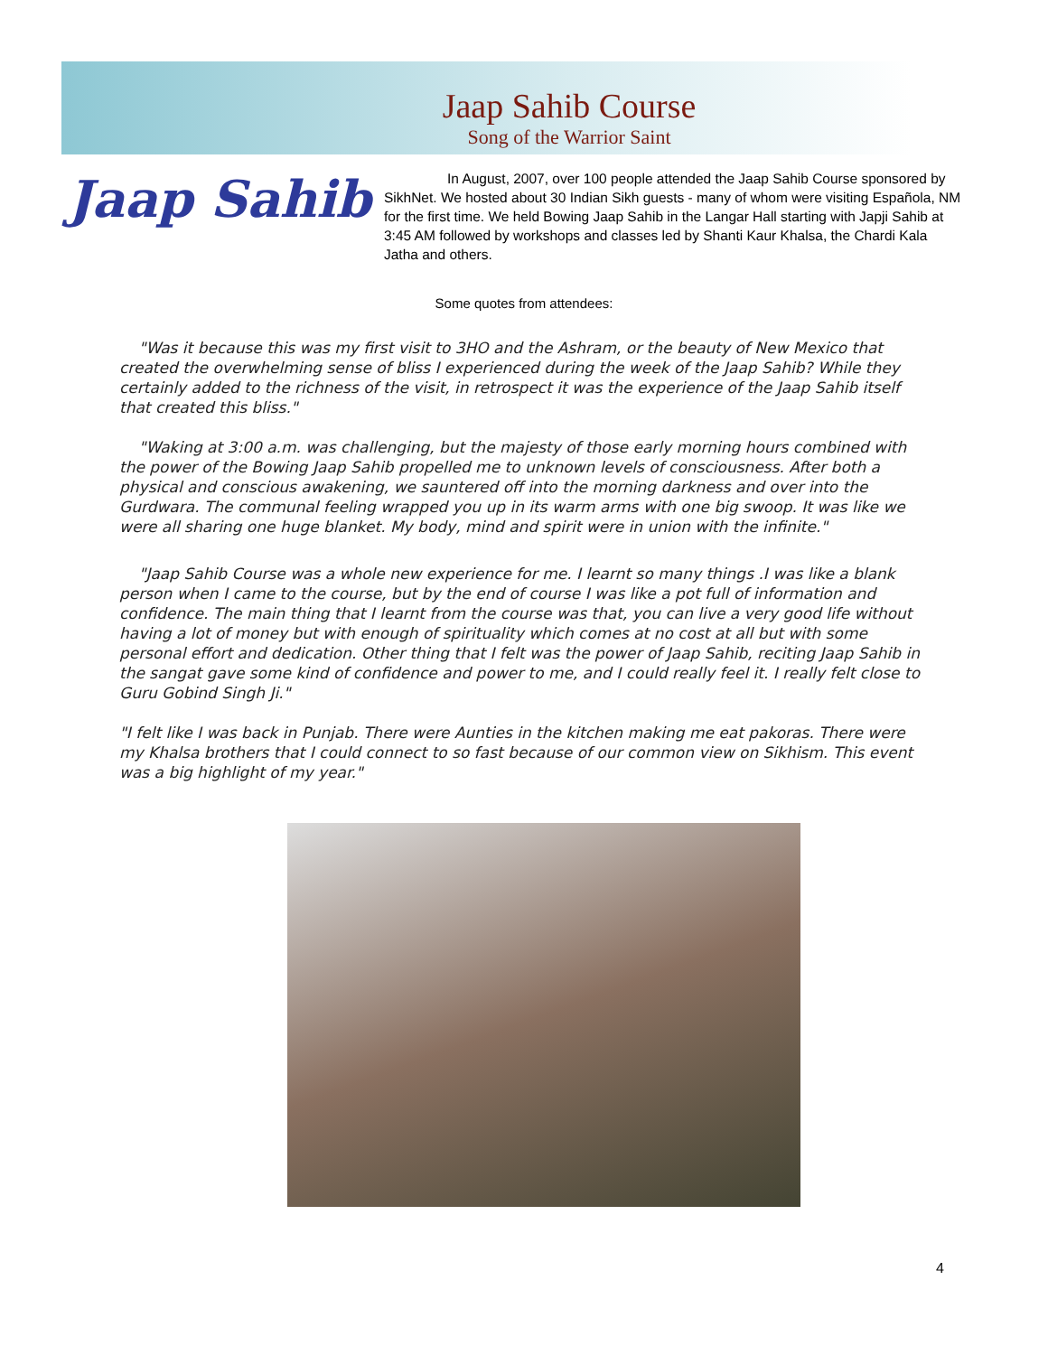Jaap Sahib Course
Song of the Warrior Saint
Jaap Sahib
In August, 2007, over 100 people attended the Jaap Sahib Course sponsored by SikhNet. We hosted about 30 Indian Sikh guests - many of whom were visiting Española, NM for the first time. We held Bowing Jaap Sahib in the Langar Hall starting with Japji Sahib at 3:45 AM followed by workshops and classes led by Shanti Kaur Khalsa, the Chardi Kala Jatha and others.
Some quotes from attendees:
"Was it because this was my first visit to 3HO and the Ashram, or the beauty of New Mexico that created the overwhelming sense of bliss I experienced during the week of the Jaap Sahib? While they certainly added to the richness of the visit, in retrospect it was the experience of the Jaap Sahib itself that created this bliss."
"Waking at 3:00 a.m. was challenging, but the majesty of those early morning hours combined with the power of the Bowing Jaap Sahib propelled me to unknown levels of consciousness. After both a physical and conscious awakening, we sauntered off into the morning darkness and over into the Gurdwara. The communal feeling wrapped you up in its warm arms with one big swoop. It was like we were all sharing one huge blanket. My body, mind and spirit were in union with the infinite."
"Jaap Sahib Course was a whole new experience for me. I learnt so many things .I was like a blank person when I came to the course, but by the end of course I was like a pot full of information and confidence. The main thing that I learnt from the course was that, you can live a very good life without having a lot of money but with enough of spirituality which comes at no cost at all but with some personal effort and dedication. Other thing that I felt was the power of Jaap Sahib, reciting Jaap Sahib in the sangat gave some kind of confidence and power to me, and I could really feel it. I really felt close to Guru Gobind Singh Ji."
"I felt like I was back in Punjab. There were Aunties in the kitchen making me eat pakoras. There were my Khalsa brothers that I could connect to so fast because of our common view on Sikhism. This event was a big highlight of my year."
4